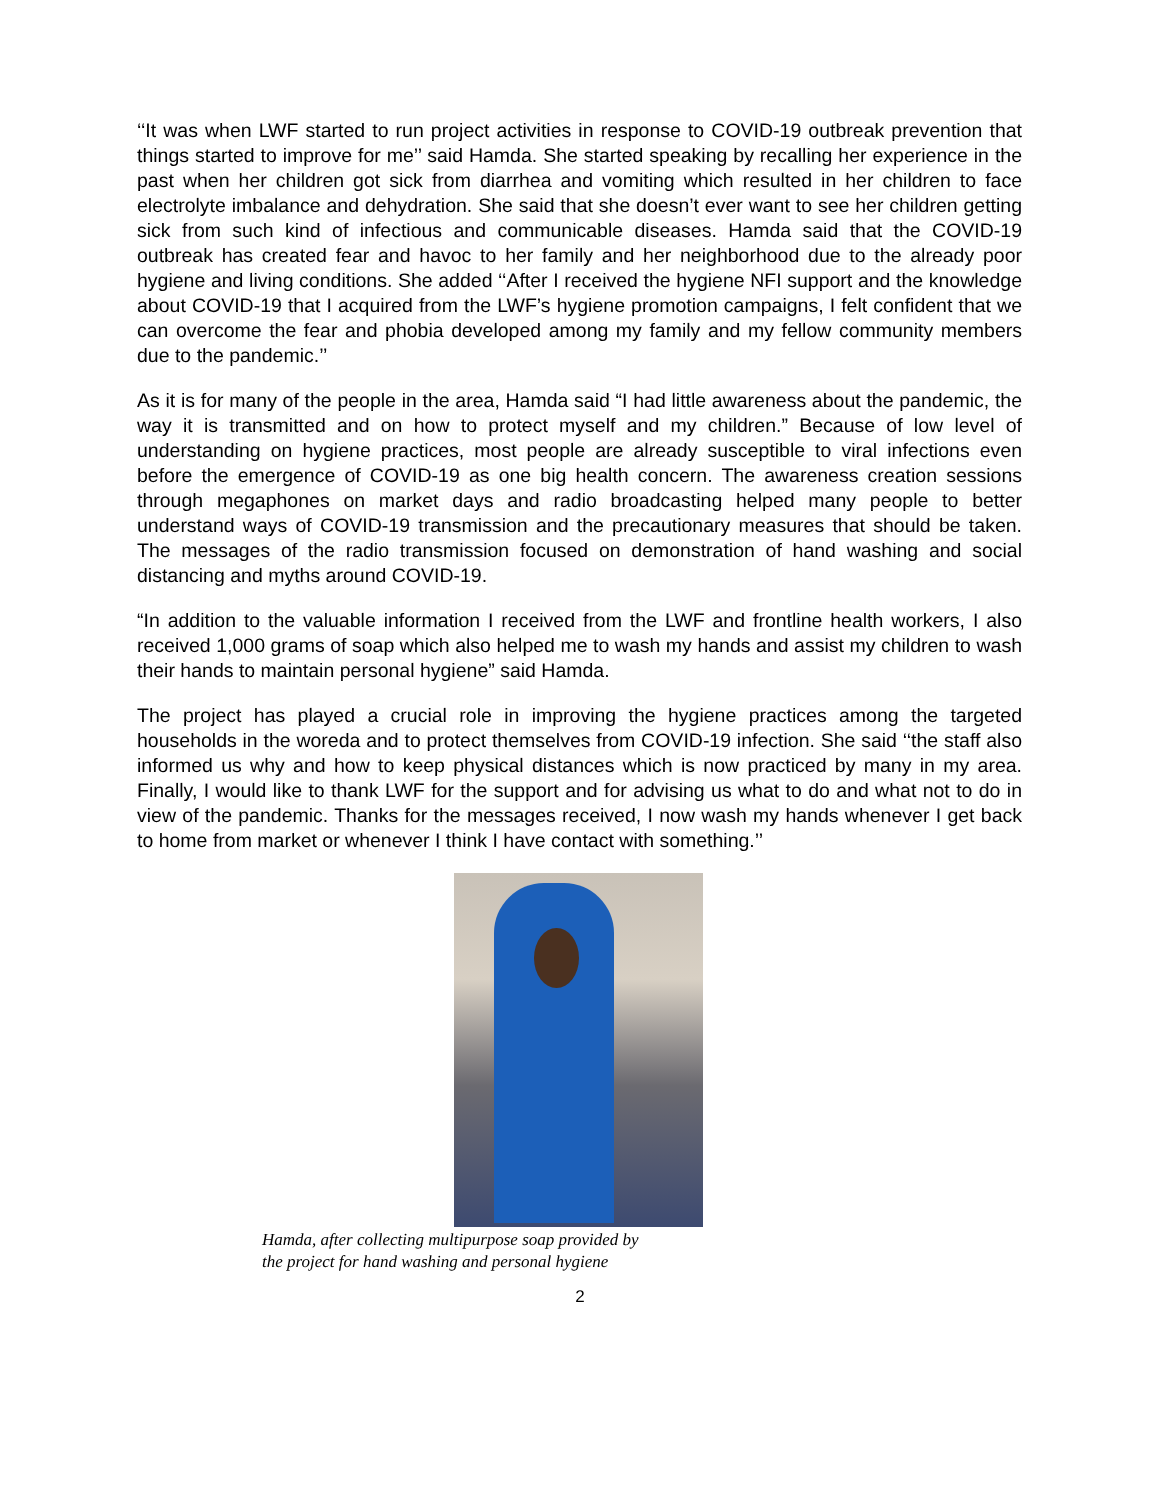‘‘It was when LWF started to run project activities in response to COVID-19 outbreak prevention that things started to improve for me’’ said Hamda. She started speaking by recalling her experience in the past when her children got sick from diarrhea and vomiting which resulted in her children to face electrolyte imbalance and dehydration. She said that she doesn’t ever want to see her children getting sick from such kind of infectious and communicable diseases. Hamda said that the COVID-19 outbreak has created fear and havoc to her family and her neighborhood due to the already poor hygiene and living conditions. She added ‘‘After I received the hygiene NFI support and the knowledge about COVID-19 that I acquired from the LWF’s hygiene promotion campaigns, I felt confident that we can overcome the fear and phobia developed among my family and my fellow community members due to the pandemic.’’
As it is for many of the people in the area, Hamda said “I had little awareness about the pandemic, the way it is transmitted and on how to protect myself and my children.” Because of low level of understanding on hygiene practices, most people are already susceptible to viral infections even before the emergence of COVID-19 as one big health concern. The awareness creation sessions through megaphones on market days and radio broadcasting helped many people to better understand ways of COVID-19 transmission and the precautionary measures that should be taken. The messages of the radio transmission focused on demonstration of hand washing and social distancing and myths around COVID-19.
“In addition to the valuable information I received from the LWF and frontline health workers, I also received 1,000 grams of soap which also helped me to wash my hands and assist my children to wash their hands to maintain personal hygiene” said Hamda.
The project has played a crucial role in improving the hygiene practices among the targeted households in the woreda and to protect themselves from COVID-19 infection. She said ‘‘the staff also informed us why and how to keep physical distances which is now practiced by many in my area. Finally, I would like to thank LWF for the support and for advising us what to do and what not to do in view of the pandemic. Thanks for the messages received, I now wash my hands whenever I get back to home from market or whenever I think I have contact with something.’’
Hamda, after collecting multipurpose soap provided by the project for hand washing and personal hygiene
2